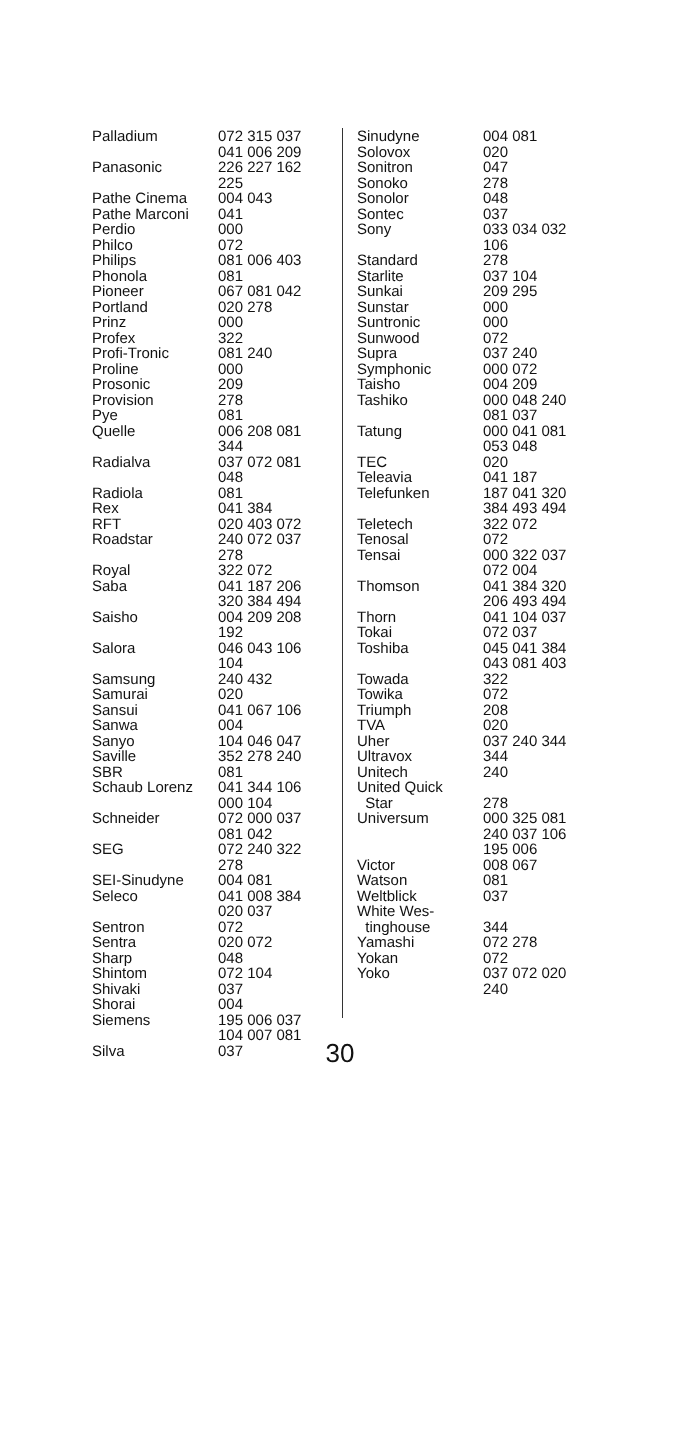| Palladium | 072 315 037 041 006 209 |
| Panasonic | 226 227 162 225 |
| Pathe Cinema | 004 043 |
| Pathe Marconi | 041 |
| Perdio | 000 |
| Philco | 072 |
| Philips | 081 006 403 |
| Phonola | 081 |
| Pioneer | 067 081 042 |
| Portland | 020 278 |
| Prinz | 000 |
| Profex | 322 |
| Profi-Tronic | 081 240 |
| Proline | 000 |
| Prosonic | 209 |
| Provision | 278 |
| Pye | 081 |
| Quelle | 006 208 081 344 |
| Radialva | 037 072 081 048 |
| Radiola | 081 |
| Rex | 041 384 |
| RFT | 020 403 072 |
| Roadstar | 240 072 037 278 |
| Royal | 322 072 |
| Saba | 041 187 206 320 384 494 |
| Saisho | 004 209 208 192 |
| Salora | 046 043 106 104 |
| Samsung | 240 432 |
| Samurai | 020 |
| Sansui | 041 067 106 |
| Sanwa | 004 |
| Sanyo | 104 046 047 |
| Saville | 352 278 240 |
| SBR | 081 |
| Schaub Lorenz | 041 344 106 000 104 |
| Schneider | 072 000 037 081 042 |
| SEG | 072 240 322 278 |
| SEI-Sinudyne | 004 081 |
| Seleco | 041 008 384 020 037 |
| Sentron | 072 |
| Sentra | 020 072 |
| Sharp | 048 |
| Shintom | 072 104 |
| Shivaki | 037 |
| Shorai | 004 |
| Siemens | 195 006 037 104 007 081 |
| Silva | 037 |
| Sinudyne | 004 081 |
| Solovox | 020 |
| Sonitron | 047 |
| Sonoko | 278 |
| Sonolor | 048 |
| Sontec | 037 |
| Sony | 033 034 032 106 |
| Standard | 278 |
| Starlite | 037 104 |
| Sunkai | 209 295 |
| Sunstar | 000 |
| Suntronic | 000 |
| Sunwood | 072 |
| Supra | 037 240 |
| Symphonic | 000 072 |
| Taisho | 004 209 |
| Tashiko | 000 048 240 081 037 |
| Tatung | 000 041 081 053 048 |
| TEC | 020 |
| Teleavia | 041 187 |
| Telefunken | 187 041 320 384 493 494 |
| Teletech | 322 072 |
| Tenosal | 072 |
| Tensai | 000 322 037 072 004 |
| Thomson | 041 384 320 206 493 494 |
| Thorn | 041 104 037 |
| Tokai | 072 037 |
| Toshiba | 045 041 384 043 081 403 |
| Towada | 322 |
| Towika | 072 |
| Triumph | 208 |
| TVA | 020 |
| Uher | 037 240 344 |
| Ultravox | 344 |
| Unitech | 240 |
| United Quick Star | 278 |
| Universum | 000 325 081 240 037 106 195 006 |
| Victor | 008 067 |
| Watson | 081 |
| Weltblick | 037 |
| White Wes- tinghouse | 344 |
| Yamashi | 072 278 |
| Yokan | 072 |
| Yoko | 037 072 020 240 |
30